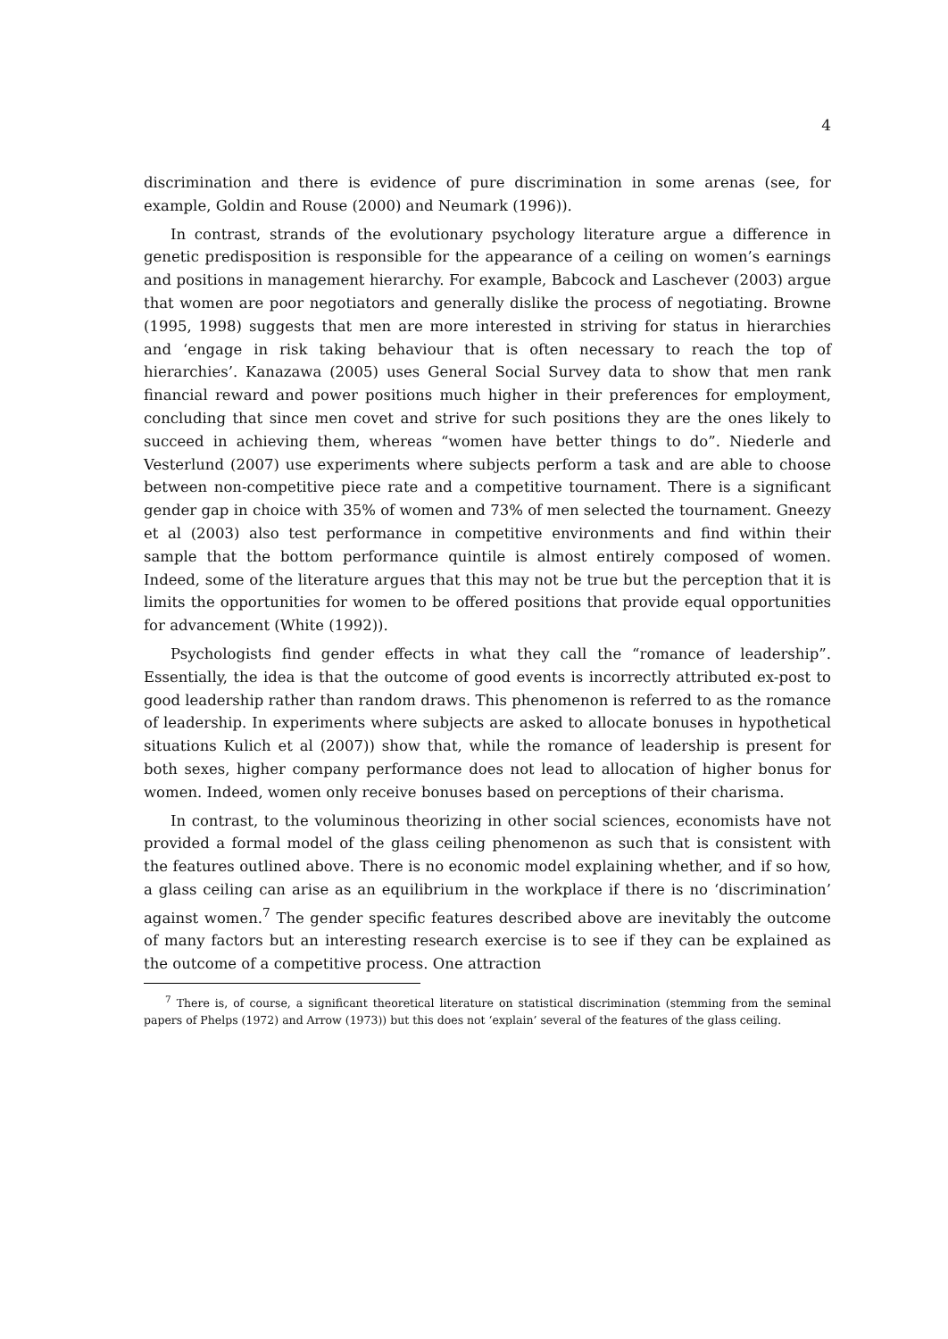4
discrimination and there is evidence of pure discrimination in some arenas (see, for example, Goldin and Rouse (2000) and Neumark (1996)).
In contrast, strands of the evolutionary psychology literature argue a difference in genetic predisposition is responsible for the appearance of a ceiling on women’s earnings and positions in management hierarchy. For example, Babcock and Laschever (2003) argue that women are poor negotiators and generally dislike the process of negotiating. Browne (1995, 1998) suggests that men are more interested in striving for status in hierarchies and ‘engage in risk taking behaviour that is often necessary to reach the top of hierarchies’. Kanazawa (2005) uses General Social Survey data to show that men rank financial reward and power positions much higher in their preferences for employment, concluding that since men covet and strive for such positions they are the ones likely to succeed in achieving them, whereas “women have better things to do”. Niederle and Vesterlund (2007) use experiments where subjects perform a task and are able to choose between non-competitive piece rate and a competitive tournament. There is a significant gender gap in choice with 35% of women and 73% of men selected the tournament. Gneezy et al (2003) also test performance in competitive environments and find within their sample that the bottom performance quintile is almost entirely composed of women. Indeed, some of the literature argues that this may not be true but the perception that it is limits the opportunities for women to be offered positions that provide equal opportunities for advancement (White (1992)).
Psychologists find gender effects in what they call the “romance of leadership”. Essentially, the idea is that the outcome of good events is incorrectly attributed ex-post to good leadership rather than random draws. This phenomenon is referred to as the romance of leadership. In experiments where subjects are asked to allocate bonuses in hypothetical situations Kulich et al (2007)) show that, while the romance of leadership is present for both sexes, higher company performance does not lead to allocation of higher bonus for women. Indeed, women only receive bonuses based on perceptions of their charisma.
In contrast, to the voluminous theorizing in other social sciences, economists have not provided a formal model of the glass ceiling phenomenon as such that is consistent with the features outlined above. There is no economic model explaining whether, and if so how, a glass ceiling can arise as an equilibrium in the workplace if there is no ‘discrimination’ against women.<sup>7</sup> The gender specific features described above are inevitably the outcome of many factors but an interesting research exercise is to see if they can be explained as the outcome of a competitive process. One attraction
<sup>7</sup> There is, of course, a significant theoretical literature on statistical discrimination (stemming from the seminal papers of Phelps (1972) and Arrow (1973)) but this does not ‘explain’ several of the features of the glass ceiling.